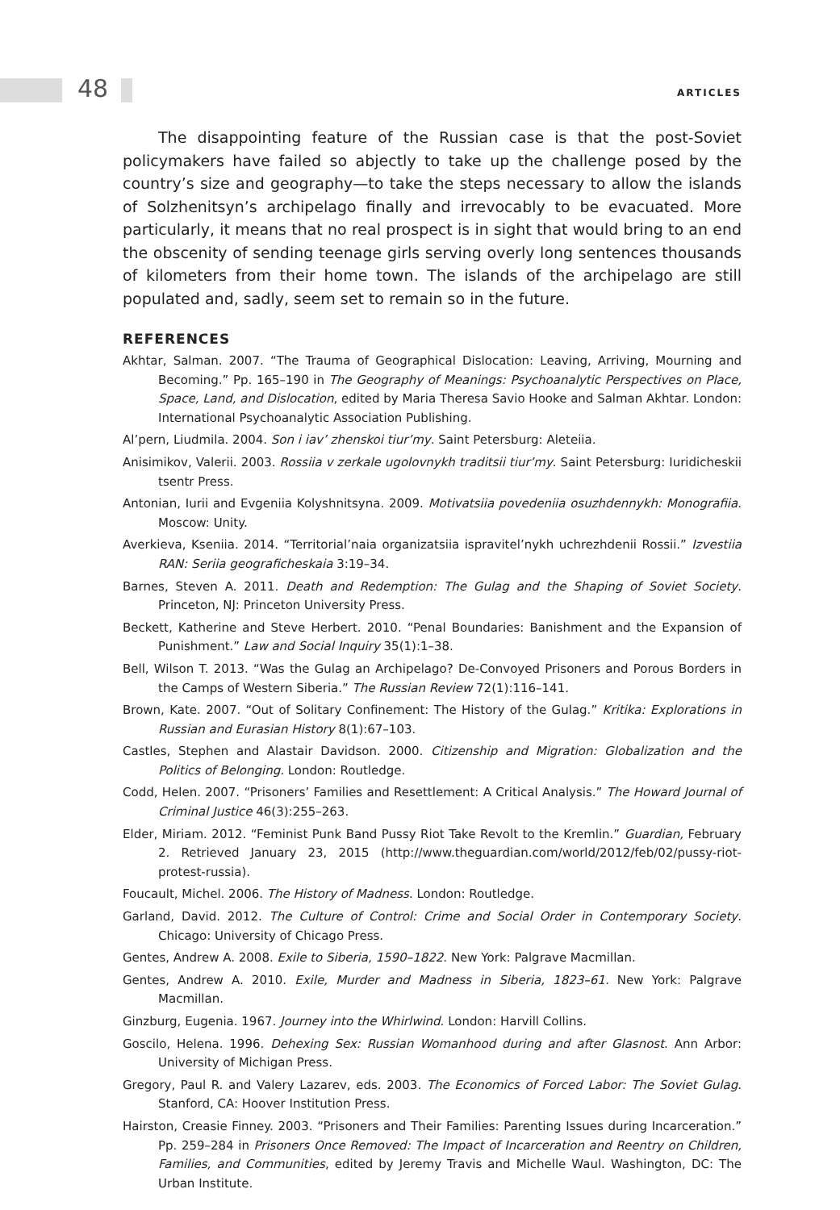48 ARTICLES
The disappointing feature of the Russian case is that the post-Soviet policymakers have failed so abjectly to take up the challenge posed by the country’s size and geography—to take the steps necessary to allow the islands of Solzhenitsyn’s archipelago finally and irrevocably to be evacuated. More particularly, it means that no real prospect is in sight that would bring to an end the obscenity of sending teenage girls serving overly long sentences thousands of kilometers from their home town. The islands of the archipelago are still populated and, sadly, seem set to remain so in the future.
REFERENCES
Akhtar, Salman. 2007. “The Trauma of Geographical Dislocation: Leaving, Arriving, Mourning and Becoming.” Pp. 165–190 in The Geography of Meanings: Psychoanalytic Perspectives on Place, Space, Land, and Dislocation, edited by Maria Theresa Savio Hooke and Salman Akhtar. London: International Psychoanalytic Association Publishing.
Al’pern, Liudmila. 2004. Son i iav’ zhenskoi tiur’my. Saint Petersburg: Aleteiia.
Anisimikov, Valerii. 2003. Rossiia v zerkale ugolovnykh traditsii tiur’my. Saint Petersburg: Iuridicheskii tsentr Press.
Antonian, Iurii and Evgeniia Kolyshnitsyna. 2009. Motivatsiia povedeniia osuzhdennykh: Monografiia. Moscow: Unity.
Averkieva, Kseniia. 2014. “Territorial’naia organizatsiia ispravitel’nykh uchrezhdenii Rossii.” Izvestiia RAN: Seriia geograficheskaia 3:19–34.
Barnes, Steven A. 2011. Death and Redemption: The Gulag and the Shaping of Soviet Society. Princeton, NJ: Princeton University Press.
Beckett, Katherine and Steve Herbert. 2010. “Penal Boundaries: Banishment and the Expansion of Punishment.” Law and Social Inquiry 35(1):1–38.
Bell, Wilson T. 2013. “Was the Gulag an Archipelago? De-Convoyed Prisoners and Porous Borders in the Camps of Western Siberia.” The Russian Review 72(1):116–141.
Brown, Kate. 2007. “Out of Solitary Confinement: The History of the Gulag.” Kritika: Explorations in Russian and Eurasian History 8(1):67–103.
Castles, Stephen and Alastair Davidson. 2000. Citizenship and Migration: Globalization and the Politics of Belonging. London: Routledge.
Codd, Helen. 2007. “Prisoners’ Families and Resettlement: A Critical Analysis.” The Howard Journal of Criminal Justice 46(3):255–263.
Elder, Miriam. 2012. “Feminist Punk Band Pussy Riot Take Revolt to the Kremlin.” Guardian, February 2. Retrieved January 23, 2015 (http://www.theguardian.com/world/2012/feb/02/pussy-riot-protest-russia).
Foucault, Michel. 2006. The History of Madness. London: Routledge.
Garland, David. 2012. The Culture of Control: Crime and Social Order in Contemporary Society. Chicago: University of Chicago Press.
Gentes, Andrew A. 2008. Exile to Siberia, 1590–1822. New York: Palgrave Macmillan.
Gentes, Andrew A. 2010. Exile, Murder and Madness in Siberia, 1823–61. New York: Palgrave Macmillan.
Ginzburg, Eugenia. 1967. Journey into the Whirlwind. London: Harvill Collins.
Goscilo, Helena. 1996. Dehexing Sex: Russian Womanhood during and after Glasnost. Ann Arbor: University of Michigan Press.
Gregory, Paul R. and Valery Lazarev, eds. 2003. The Economics of Forced Labor: The Soviet Gulag. Stanford, CA: Hoover Institution Press.
Hairston, Creasie Finney. 2003. “Prisoners and Their Families: Parenting Issues during Incarceration.” Pp. 259–284 in Prisoners Once Removed: The Impact of Incarceration and Reentry on Children, Families, and Communities, edited by Jeremy Travis and Michelle Waul. Washington, DC: The Urban Institute.